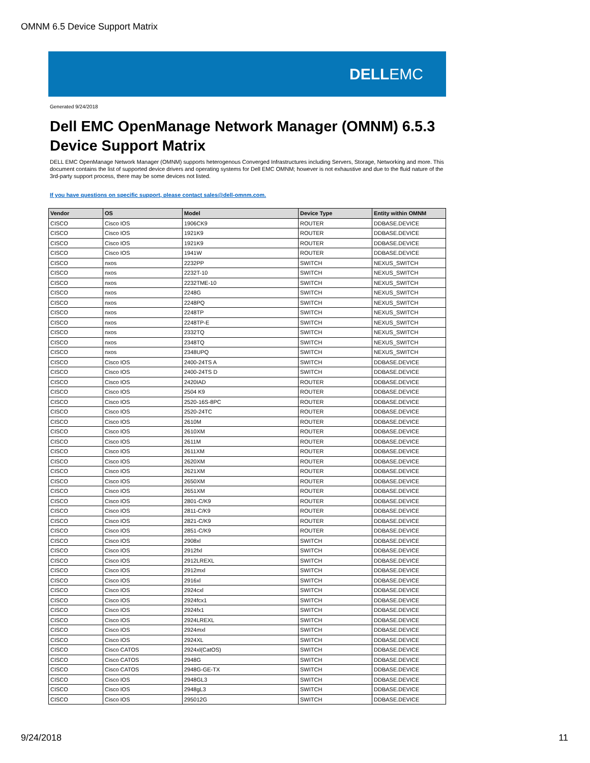OMNM 6.5 Device Support Matrix
DELLEMC
Generated 9/24/2018
Dell EMC OpenManage Network Manager (OMNM) 6.5.3
Device Support Matrix
DELL EMC OpenManage Network Manager (OMNM) supports heterogenous Converged Infrastructures including Servers, Storage, Networking and more. This document contains the list of supported device drivers and operating systems for Dell EMC OMNM; however is not exhaustive and due to the fluid nature of the 3rd-party support process, there may be some devices not listed.
If you have questions on specific support, please contact sales@dell-omnm.com.
| Vendor | OS | Model | Device Type | Entity within OMNM |
| --- | --- | --- | --- | --- |
| CISCO | Cisco IOS | 1906CK9 | ROUTER | DDBASE.DEVICE |
| CISCO | Cisco IOS | 1921K9 | ROUTER | DDBASE.DEVICE |
| CISCO | Cisco IOS | 1921K9 | ROUTER | DDBASE.DEVICE |
| CISCO | Cisco IOS | 1941W | ROUTER | DDBASE.DEVICE |
| CISCO | nxos | 2232PP | SWITCH | NEXUS_SWITCH |
| CISCO | nxos | 2232T-10 | SWITCH | NEXUS_SWITCH |
| CISCO | nxos | 2232TME-10 | SWITCH | NEXUS_SWITCH |
| CISCO | nxos | 2248G | SWITCH | NEXUS_SWITCH |
| CISCO | nxos | 2248PQ | SWITCH | NEXUS_SWITCH |
| CISCO | nxos | 2248TP | SWITCH | NEXUS_SWITCH |
| CISCO | nxos | 2248TP-E | SWITCH | NEXUS_SWITCH |
| CISCO | nxos | 2332TQ | SWITCH | NEXUS_SWITCH |
| CISCO | nxos | 2348TQ | SWITCH | NEXUS_SWITCH |
| CISCO | nxos | 2348UPQ | SWITCH | NEXUS_SWITCH |
| CISCO | Cisco IOS | 2400-24TS A | SWITCH | DDBASE.DEVICE |
| CISCO | Cisco IOS | 2400-24TS D | SWITCH | DDBASE.DEVICE |
| CISCO | Cisco IOS | 2420IAD | ROUTER | DDBASE.DEVICE |
| CISCO | Cisco IOS | 2504 K9 | ROUTER | DDBASE.DEVICE |
| CISCO | Cisco IOS | 2520-16S-8PC | ROUTER | DDBASE.DEVICE |
| CISCO | Cisco IOS | 2520-24TC | ROUTER | DDBASE.DEVICE |
| CISCO | Cisco IOS | 2610M | ROUTER | DDBASE.DEVICE |
| CISCO | Cisco IOS | 2610XM | ROUTER | DDBASE.DEVICE |
| CISCO | Cisco IOS | 2611M | ROUTER | DDBASE.DEVICE |
| CISCO | Cisco IOS | 2611XM | ROUTER | DDBASE.DEVICE |
| CISCO | Cisco IOS | 2620XM | ROUTER | DDBASE.DEVICE |
| CISCO | Cisco IOS | 2621XM | ROUTER | DDBASE.DEVICE |
| CISCO | Cisco IOS | 2650XM | ROUTER | DDBASE.DEVICE |
| CISCO | Cisco IOS | 2651XM | ROUTER | DDBASE.DEVICE |
| CISCO | Cisco IOS | 2801-C/K9 | ROUTER | DDBASE.DEVICE |
| CISCO | Cisco IOS | 2811-C/K9 | ROUTER | DDBASE.DEVICE |
| CISCO | Cisco IOS | 2821-C/K9 | ROUTER | DDBASE.DEVICE |
| CISCO | Cisco IOS | 2851-C/K9 | ROUTER | DDBASE.DEVICE |
| CISCO | Cisco IOS | 2908xl | SWITCH | DDBASE.DEVICE |
| CISCO | Cisco IOS | 2912fxl | SWITCH | DDBASE.DEVICE |
| CISCO | Cisco IOS | 2912LREXL | SWITCH | DDBASE.DEVICE |
| CISCO | Cisco IOS | 2912mxl | SWITCH | DDBASE.DEVICE |
| CISCO | Cisco IOS | 2916xl | SWITCH | DDBASE.DEVICE |
| CISCO | Cisco IOS | 2924cxl | SWITCH | DDBASE.DEVICE |
| CISCO | Cisco IOS | 2924fcx1 | SWITCH | DDBASE.DEVICE |
| CISCO | Cisco IOS | 2924fx1 | SWITCH | DDBASE.DEVICE |
| CISCO | Cisco IOS | 2924LREXL | SWITCH | DDBASE.DEVICE |
| CISCO | Cisco IOS | 2924mxl | SWITCH | DDBASE.DEVICE |
| CISCO | Cisco IOS | 2924XL | SWITCH | DDBASE.DEVICE |
| CISCO | Cisco CATOS | 2924xl(CatOS) | SWITCH | DDBASE.DEVICE |
| CISCO | Cisco CATOS | 2948G | SWITCH | DDBASE.DEVICE |
| CISCO | Cisco CATOS | 2948G-GE-TX | SWITCH | DDBASE.DEVICE |
| CISCO | Cisco IOS | 2948GL3 | SWITCH | DDBASE.DEVICE |
| CISCO | Cisco IOS | 2948gL3 | SWITCH | DDBASE.DEVICE |
| CISCO | Cisco IOS | 295012G | SWITCH | DDBASE.DEVICE |
9/24/2018 11